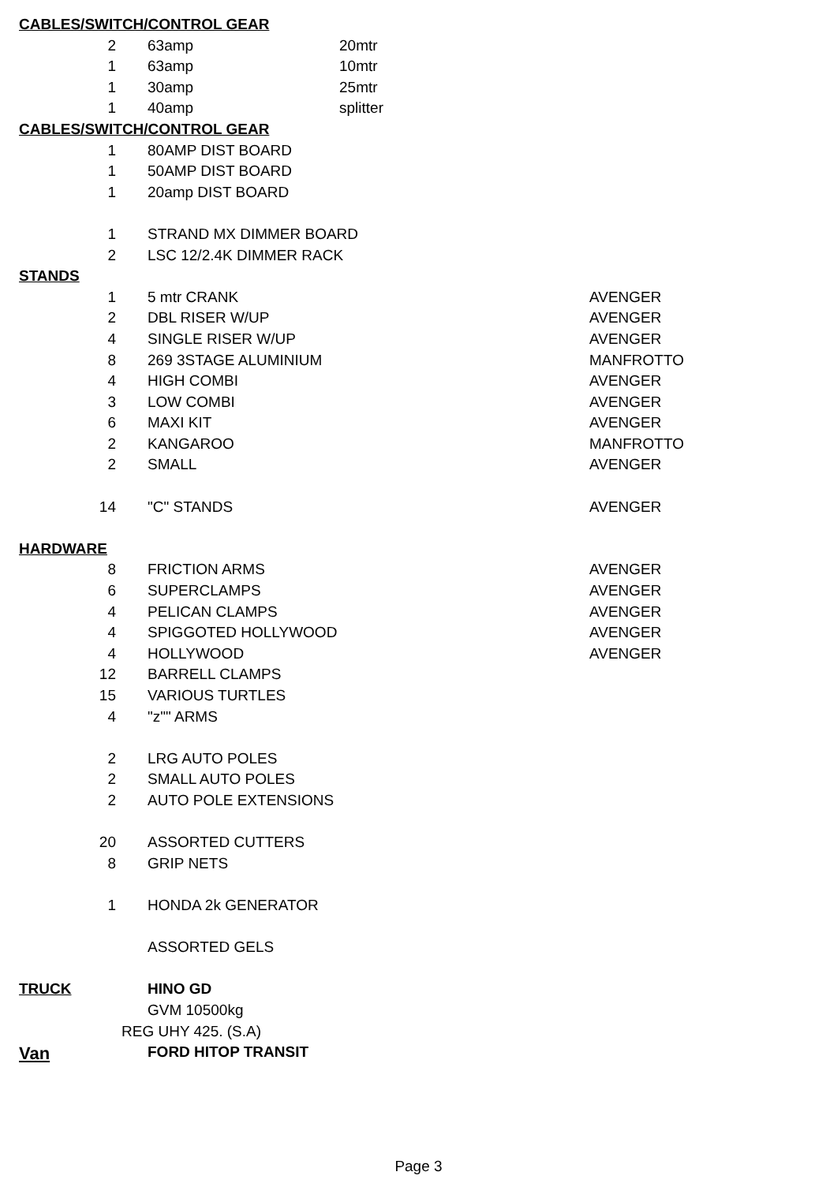| CABLES/SWITCH/CONTROL GEAR | | |
| 2 | 63amp | 20mtr |
| 1 | 63amp | 10mtr |
| 1 | 30amp | 25mtr |
| 1 | 40amp | splitter |
| CABLES/SWITCH/CONTROL GEAR | | |
| 1 | 80AMP DIST BOARD | |
| 1 | 50AMP DIST BOARD | |
| 1 | 20amp DIST BOARD | |
| 1 | STRAND MX DIMMER BOARD | |
| 2 | LSC 12/2.4K DIMMER RACK | |
| STANDS | | |
| 1 | 5 mtr CRANK | AVENGER |
| 2 | DBL RISER W/UP | AVENGER |
| 4 | SINGLE RISER W/UP | AVENGER |
| 8 | 269 3STAGE ALUMINIUM | MANFROTTO |
| 4 | HIGH COMBI | AVENGER |
| 3 | LOW COMBI | AVENGER |
| 6 | MAXI KIT | AVENGER |
| 2 | KANGAROO | MANFROTTO |
| 2 | SMALL | AVENGER |
| 14 | "C" STANDS | AVENGER |
| HARDWARE | | |
| 8 | FRICTION ARMS | AVENGER |
| 6 | SUPERCLAMPS | AVENGER |
| 4 | PELICAN CLAMPS | AVENGER |
| 4 | SPIGGOTED HOLLYWOOD | AVENGER |
| 4 | HOLLYWOOD | AVENGER |
| 12 | BARRELL CLAMPS | |
| 15 | VARIOUS TURTLES | |
| 4 | "z"" ARMS | |
| 2 | LRG AUTO POLES | |
| 2 | SMALL AUTO POLES | |
| 2 | AUTO POLE EXTENSIONS | |
| 20 | ASSORTED CUTTERS | |
| 8 | GRIP NETS | |
| 1 | HONDA 2k GENERATOR | |
| | ASSORTED GELS | |
| TRUCK | HINO GD | |
| | GVM 10500kg | |
| REG UHY 425. (S.A) | | |
| Van | FORD HITOP TRANSIT | |
Page 3